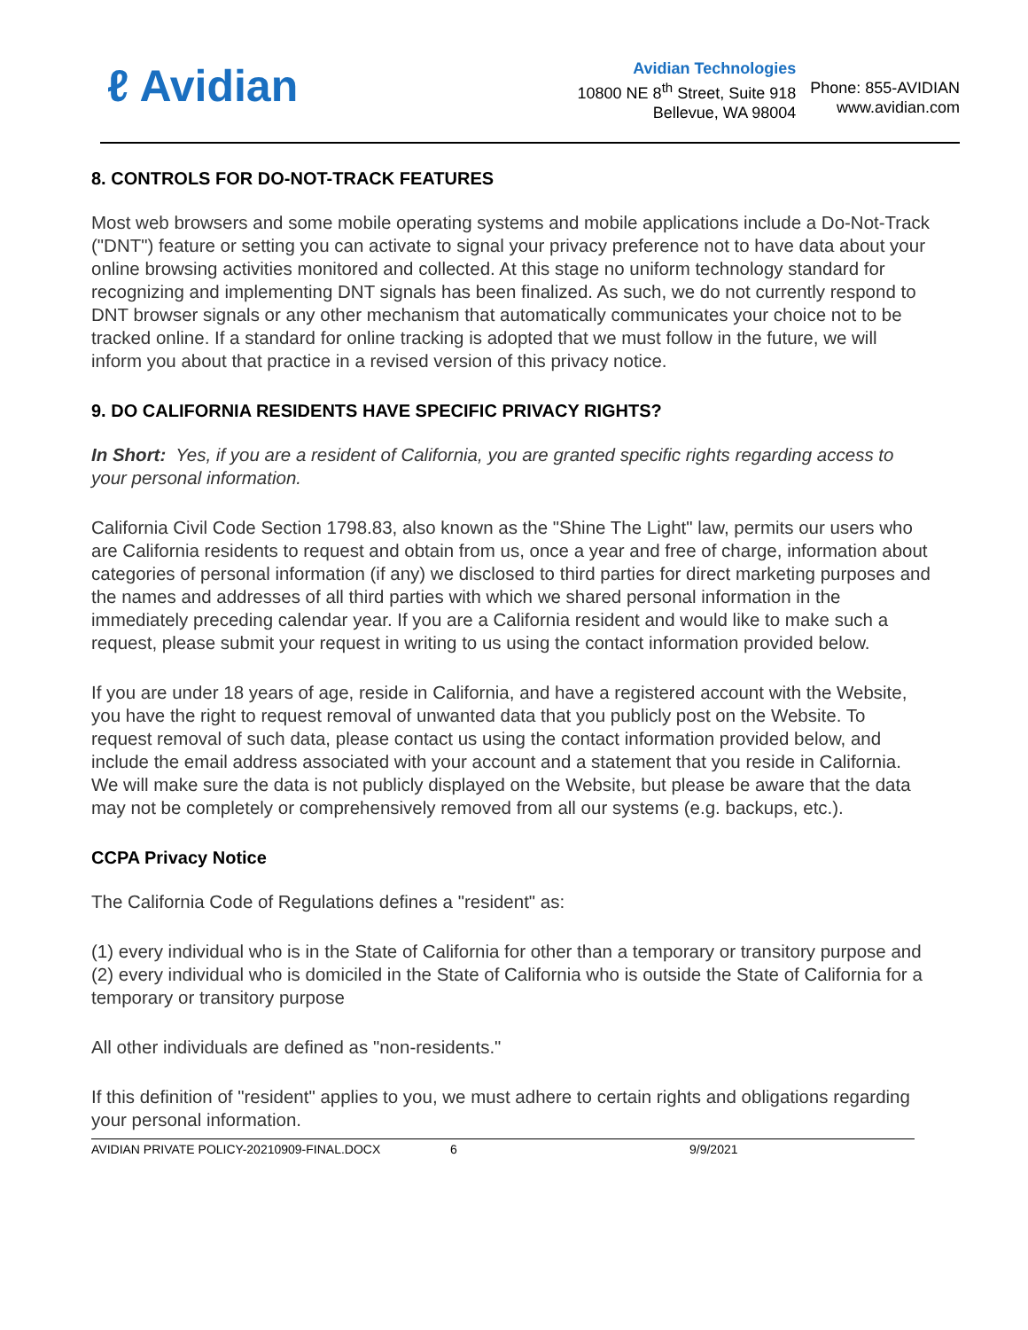ℓ Avidian
Avidian Technologies
10800 NE 8<sup>th</sup> Street, Suite 918
Bellevue, WA 98004
Phone: 855-AVIDIAN
www.avidian.com
8. CONTROLS FOR DO-NOT-TRACK FEATURES
Most web browsers and some mobile operating systems and mobile applications include a Do-Not-Track ("DNT") feature or setting you can activate to signal your privacy preference not to have data about your online browsing activities monitored and collected. At this stage no uniform technology standard for recognizing and implementing DNT signals has been finalized. As such, we do not currently respond to DNT browser signals or any other mechanism that automatically communicates your choice not to be tracked online. If a standard for online tracking is adopted that we must follow in the future, we will inform you about that practice in a revised version of this privacy notice.
9. DO CALIFORNIA RESIDENTS HAVE SPECIFIC PRIVACY RIGHTS?
In Short: Yes, if you are a resident of California, you are granted specific rights regarding access to your personal information.
California Civil Code Section 1798.83, also known as the "Shine The Light" law, permits our users who are California residents to request and obtain from us, once a year and free of charge, information about categories of personal information (if any) we disclosed to third parties for direct marketing purposes and the names and addresses of all third parties with which we shared personal information in the immediately preceding calendar year. If you are a California resident and would like to make such a request, please submit your request in writing to us using the contact information provided below.
If you are under 18 years of age, reside in California, and have a registered account with the Website, you have the right to request removal of unwanted data that you publicly post on the Website. To request removal of such data, please contact us using the contact information provided below, and include the email address associated with your account and a statement that you reside in California. We will make sure the data is not publicly displayed on the Website, but please be aware that the data may not be completely or comprehensively removed from all our systems (e.g. backups, etc.).
CCPA Privacy Notice
The California Code of Regulations defines a "resident" as:
(1) every individual who is in the State of California for other than a temporary or transitory purpose and
(2) every individual who is domiciled in the State of California who is outside the State of California for a temporary or transitory purpose
All other individuals are defined as "non-residents."
If this definition of "resident" applies to you, we must adhere to certain rights and obligations regarding your personal information.
AVIDIAN PRIVATE POLICY-20210909-FINAL.DOCX 6 9/9/2021